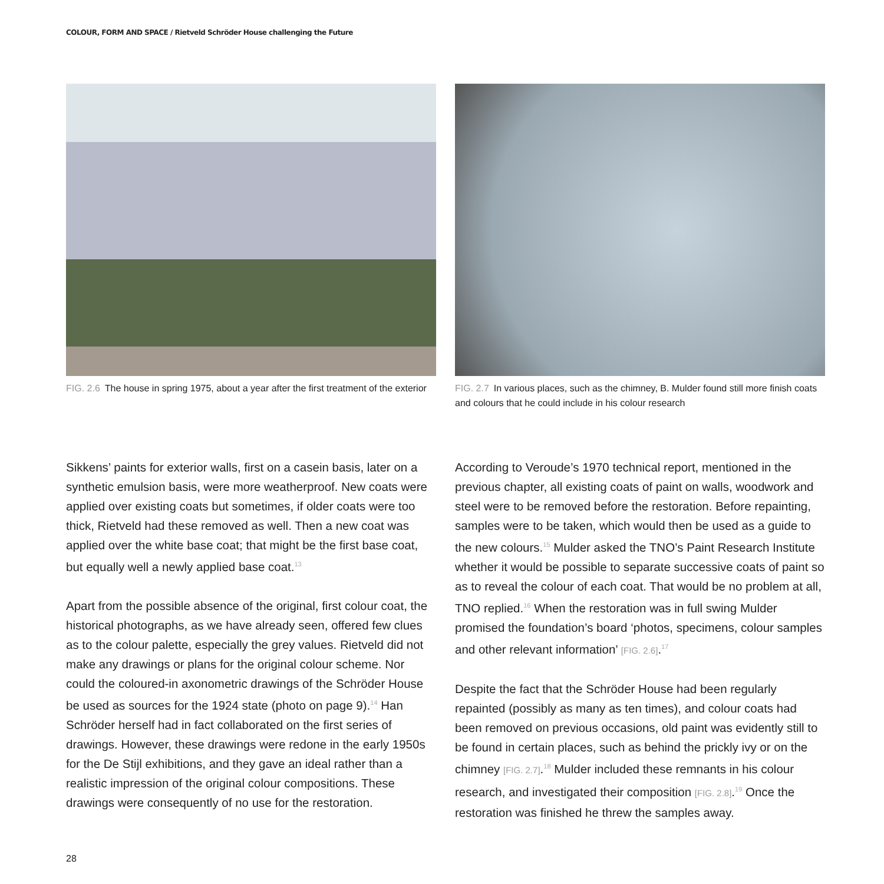COLOUR, FORM AND SPACE / Rietveld Schröder House challenging the Future
FIG. 2.6 The house in spring 1975, about a year after the first treatment of the exterior
FIG. 2.7 In various places, such as the chimney, B. Mulder found still more finish coats and colours that he could include in his colour research
Sikkens’ paints for exterior walls, first on a casein basis, later on a synthetic emulsion basis, were more weatherproof. New coats were applied over existing coats but sometimes, if older coats were too thick, Rietveld had these removed as well. Then a new coat was applied over the white base coat; that might be the first base coat, but equally well a newly applied base coat.<sup>13</sup>
Apart from the possible absence of the original, first colour coat, the historical photographs, as we have already seen, offered few clues as to the colour palette, especially the grey values. Rietveld did not make any drawings or plans for the original colour scheme. Nor could the coloured-in axonometric drawings of the Schröder House be used as sources for the 1924 state (photo on page 9).<sup>14</sup> Han Schröder herself had in fact collaborated on the first series of drawings. However, these drawings were redone in the early 1950s for the De Stijl exhibitions, and they gave an ideal rather than a realistic impression of the original colour compositions. These drawings were consequently of no use for the restoration.
According to Veroude’s 1970 technical report, mentioned in the previous chapter, all existing coats of paint on walls, woodwork and steel were to be removed before the restoration. Before repainting, samples were to be taken, which would then be used as a guide to the new colours.<sup>15</sup> Mulder asked the TNO’s Paint Research Institute whether it would be possible to separate successive coats of paint so as to reveal the colour of each coat. That would be no problem at all, TNO replied.<sup>16</sup> When the restoration was in full swing Mulder promised the foundation’s board ‘photos, specimens, colour samples and other relevant information’ [FIG. 2.6].<sup>17</sup>
Despite the fact that the Schröder House had been regularly repainted (possibly as many as ten times), and colour coats had been removed on previous occasions, old paint was evidently still to be found in certain places, such as behind the prickly ivy or on the chimney [FIG. 2.7].<sup>18</sup> Mulder included these remnants in his colour research, and investigated their composition [FIG. 2.8].<sup>19</sup> Once the restoration was finished he threw the samples away.
28